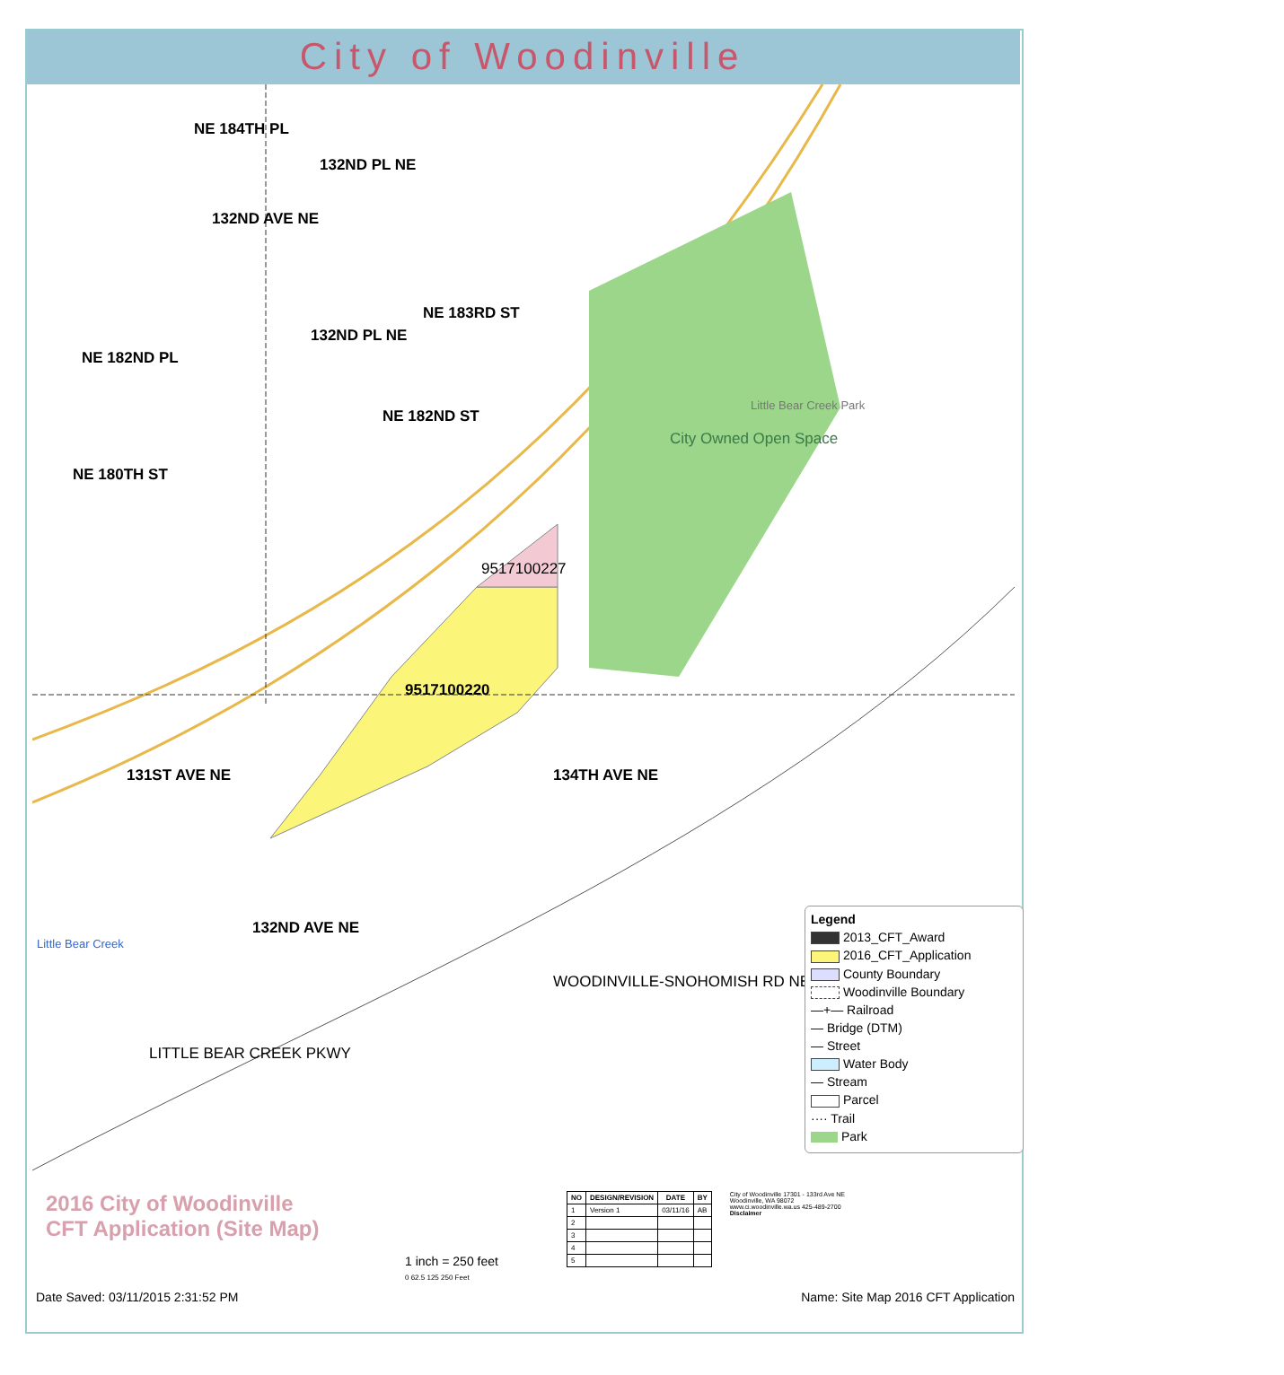City of Woodinville
NE 184TH PL
NE 183RD ST
NE 182ND PL
NE 180TH ST
NE 182ND ST
132ND AVE NE
132ND PL NE
132ND PL NE
Little Bear Creek Park
City Owned Open Space
9517100227
9517100220
131ST AVE NE 134TH AVE NE
Little Bear Creek
132ND AVE NE
LITTLE BEAR CREEK PKWY
WOODINVILLE-SNOHOMISH RD NE
Legend
2013_CFT_Award
2016_CFT_Application
County Boundary
Woodinville Boundary
—+— Railroad
— Bridge (DTM)
— Street
Water Body
— Stream
Parcel
···· Trail
Park
2016 City of Woodinville
CFT Application (Site Map)
1 inch = 250 feet
0 62.5 125 250 Feet
| NO | DESIGN/REVISION | DATE | BY |
| --- | --- | --- | --- |
| 1 | Version 1 | 03/11/16 | AB |
| 2 | | | |
| 3 | | | |
| 4 | | | |
| 5 | | | |
City of Woodinville 17301 - 133rd Ave NE Woodinville, WA 98072 www.ci.woodinville.wa.us 425-489-2700
Disclaimer
Date Saved: 03/11/2015 2:31:52 PM Name: Site Map 2016 CFT Application